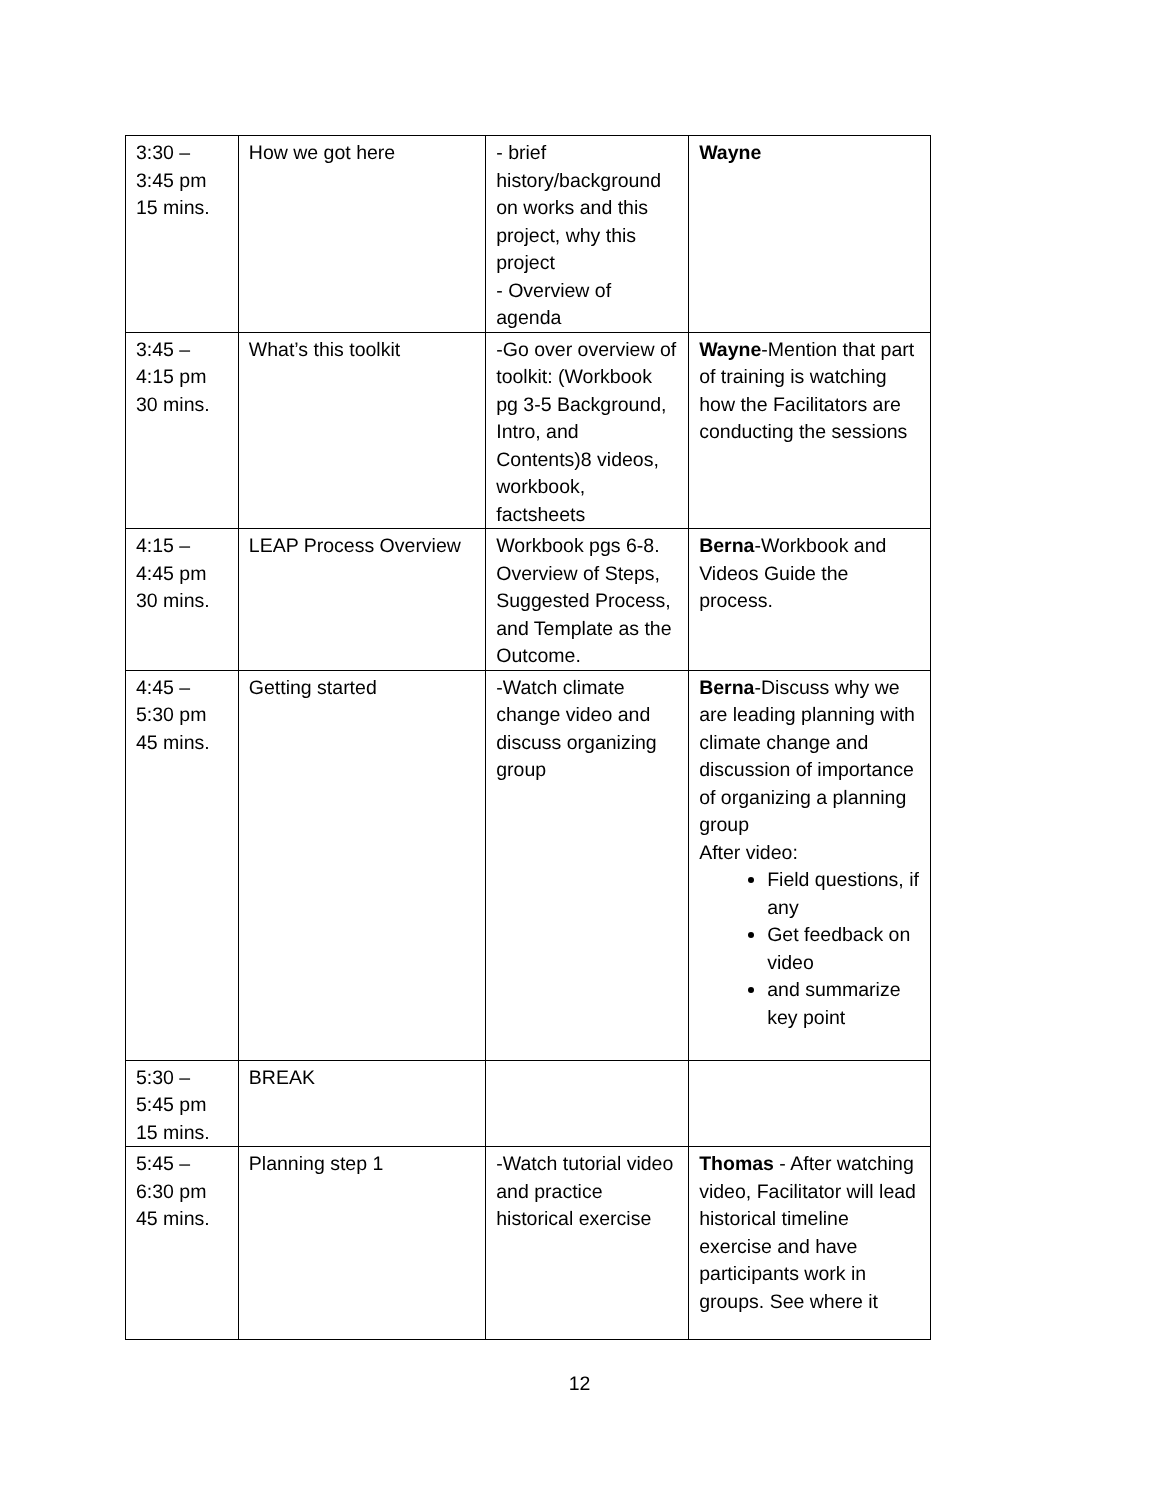| 3:30 – 3:45 pm 15 mins. | How we got here | - brief history/background on works and this project, why this project - Overview of agenda | Wayne |
| 3:45 – 4:15 pm 30 mins. | What’s this toolkit | -Go over overview of toolkit: (Workbook pg 3-5 Background, Intro, and Contents)8 videos, workbook, factsheets | Wayne -Mention that part of training is watching how the Facilitators are conducting the sessions |
| 4:15 – 4:45 pm 30 mins. | LEAP Process Overview | Workbook pgs 6-8. Overview of Steps, Suggested Process, and Template as the Outcome. | Berna -Workbook and Videos Guide the process. |
| 4:45 – 5:30 pm 45 mins. | Getting started | -Watch climate change video and discuss organizing group | Berna -Discuss why we are leading planning with climate change and discussion of importance of organizing a planning group After video: Field questions, if any Get feedback on video and summarize key point |
| 5:30 – 5:45 pm 15 mins. | BREAK | | |
| 5:45 – 6:30 pm 45 mins. | Planning step 1 | -Watch tutorial video and practice historical exercise | Thomas - After watching video, Facilitator will lead historical timeline exercise and have participants work in groups. See where it |
12